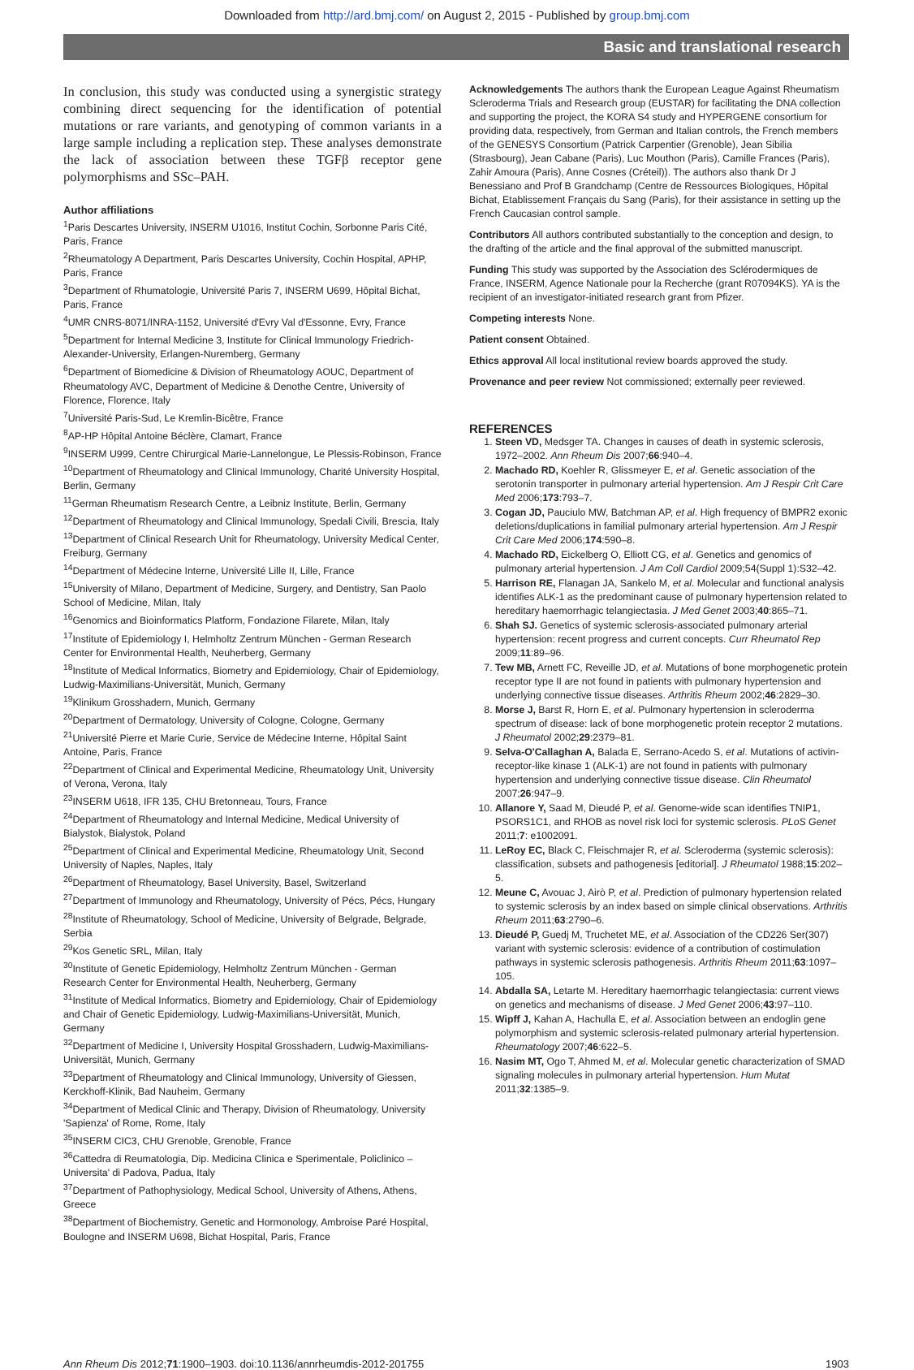Downloaded from http://ard.bmj.com/ on August 2, 2015 - Published by group.bmj.com
Basic and translational research
In conclusion, this study was conducted using a synergistic strategy combining direct sequencing for the identification of potential mutations or rare variants, and genotyping of common variants in a large sample including a replication step. These analyses demonstrate the lack of association between these TGFβ receptor gene polymorphisms and SSc–PAH.
Author affiliations
<sup>1</sup> Paris Descartes University, INSERM U1016, Institut Cochin, Sorbonne Paris Cité, Paris, France
<sup>2</sup> Rheumatology A Department, Paris Descartes University, Cochin Hospital, APHP, Paris, France
<sup>3</sup> Department of Rhumatologie, Université Paris 7, INSERM U699, Hôpital Bichat, Paris, France
<sup>4</sup> UMR CNRS-8071/INRA-1152, Université d'Evry Val d'Essonne, Evry, France
<sup>5</sup> Department for Internal Medicine 3, Institute for Clinical Immunology Friedrich-Alexander-University, Erlangen-Nuremberg, Germany
<sup>6</sup> Department of Biomedicine & Division of Rheumatology AOUC, Department of Rheumatology AVC, Department of Medicine & Denothe Centre, University of Florence, Florence, Italy
<sup>7</sup> Université Paris-Sud, Le Kremlin-Bicêtre, France
<sup>8</sup> AP-HP Hôpital Antoine Béclère, Clamart, France
<sup>9</sup> INSERM U999, Centre Chirurgical Marie-Lannelongue, Le Plessis-Robinson, France
<sup>10</sup> Department of Rheumatology and Clinical Immunology, Charité University Hospital, Berlin, Germany
<sup>11</sup> German Rheumatism Research Centre, a Leibniz Institute, Berlin, Germany
<sup>12</sup> Department of Rheumatology and Clinical Immunology, Spedali Civili, Brescia, Italy
<sup>13</sup> Department of Clinical Research Unit for Rheumatology, University Medical Center, Freiburg, Germany
<sup>14</sup> Department of Médecine Interne, Université Lille II, Lille, France
<sup>15</sup> University of Milano, Department of Medicine, Surgery, and Dentistry, San Paolo School of Medicine, Milan, Italy
<sup>16</sup> Genomics and Bioinformatics Platform, Fondazione Filarete, Milan, Italy
<sup>17</sup> Institute of Epidemiology I, Helmholtz Zentrum München - German Research Center for Environmental Health, Neuherberg, Germany
<sup>18</sup> Institute of Medical Informatics, Biometry and Epidemiology, Chair of Epidemiology, Ludwig-Maximilians-Universität, Munich, Germany
<sup>19</sup> Klinikum Grosshadern, Munich, Germany
<sup>20</sup> Department of Dermatology, University of Cologne, Cologne, Germany
<sup>21</sup> Université Pierre et Marie Curie, Service de Médecine Interne, Hôpital Saint Antoine, Paris, France
<sup>22</sup> Department of Clinical and Experimental Medicine, Rheumatology Unit, University of Verona, Verona, Italy
<sup>23</sup> INSERM U618, IFR 135, CHU Bretonneau, Tours, France
<sup>24</sup> Department of Rheumatology and Internal Medicine, Medical University of Bialystok, Bialystok, Poland
<sup>25</sup> Department of Clinical and Experimental Medicine, Rheumatology Unit, Second University of Naples, Naples, Italy
<sup>26</sup> Department of Rheumatology, Basel University, Basel, Switzerland
<sup>27</sup> Department of Immunology and Rheumatology, University of Pécs, Pécs, Hungary
<sup>28</sup> Institute of Rheumatology, School of Medicine, University of Belgrade, Belgrade, Serbia
<sup>29</sup> Kos Genetic SRL, Milan, Italy
<sup>30</sup> Institute of Genetic Epidemiology, Helmholtz Zentrum München - German Research Center for Environmental Health, Neuherberg, Germany
<sup>31</sup> Institute of Medical Informatics, Biometry and Epidemiology, Chair of Epidemiology and Chair of Genetic Epidemiology, Ludwig-Maximilians-Universität, Munich, Germany
<sup>32</sup> Department of Medicine I, University Hospital Grosshadern, Ludwig-Maximilians-Universität, Munich, Germany
<sup>33</sup> Department of Rheumatology and Clinical Immunology, University of Giessen, Kerckhoff-Klinik, Bad Nauheim, Germany
<sup>34</sup> Department of Medical Clinic and Therapy, Division of Rheumatology, University 'Sapienza' of Rome, Rome, Italy
<sup>35</sup> INSERM CIC3, CHU Grenoble, Grenoble, France
<sup>36</sup> Cattedra di Reumatologia, Dip. Medicina Clinica e Sperimentale, Policlinico – Universita' di Padova, Padua, Italy
<sup>37</sup> Department of Pathophysiology, Medical School, University of Athens, Athens, Greece
<sup>38</sup> Department of Biochemistry, Genetic and Hormonology, Ambroise Paré Hospital, Boulogne and INSERM U698, Bichat Hospital, Paris, France
Acknowledgements The authors thank the European League Against Rheumatism Scleroderma Trials and Research group (EUSTAR) for facilitating the DNA collection and supporting the project, the KORA S4 study and HYPERGENE consortium for providing data, respectively, from German and Italian controls, the French members of the GENESYS Consortium (Patrick Carpentier (Grenoble), Jean Sibilia (Strasbourg), Jean Cabane (Paris), Luc Mouthon (Paris), Camille Frances (Paris), Zahir Amoura (Paris), Anne Cosnes (Créteil)). The authors also thank Dr J Benessiano and Prof B Grandchamp (Centre de Ressources Biologiques, Hôpital Bichat, Etablissement Français du Sang (Paris), for their assistance in setting up the French Caucasian control sample.
Contributors All authors contributed substantially to the conception and design, to the drafting of the article and the final approval of the submitted manuscript.
Funding This study was supported by the Association des Sclérodermiques de France, INSERM, Agence Nationale pour la Recherche (grant R07094KS). YA is the recipient of an investigator-initiated research grant from Pfizer.
Competing interests None.
Patient consent Obtained.
Ethics approval All local institutional review boards approved the study.
Provenance and peer review Not commissioned; externally peer reviewed.
REFERENCES
1. Steen VD, Medsger TA. Changes in causes of death in systemic sclerosis, 1972–2002. Ann Rheum Dis 2007;66:940–4.
2. Machado RD, Koehler R, Glissmeyer E, et al. Genetic association of the serotonin transporter in pulmonary arterial hypertension. Am J Respir Crit Care Med 2006;173:793–7.
3. Cogan JD, Pauciulo MW, Batchman AP, et al. High frequency of BMPR2 exonic deletions/duplications in familial pulmonary arterial hypertension. Am J Respir Crit Care Med 2006;174:590–8.
4. Machado RD, Eickelberg O, Elliott CG, et al. Genetics and genomics of pulmonary arterial hypertension. J Am Coll Cardiol 2009;54(Suppl 1):S32–42.
5. Harrison RE, Flanagan JA, Sankelo M, et al. Molecular and functional analysis identifies ALK-1 as the predominant cause of pulmonary hypertension related to hereditary haemorrhagic telangiectasia. J Med Genet 2003;40:865–71.
6. Shah SJ. Genetics of systemic sclerosis-associated pulmonary arterial hypertension: recent progress and current concepts. Curr Rheumatol Rep 2009;11:89–96.
7. Tew MB, Arnett FC, Reveille JD, et al. Mutations of bone morphogenetic protein receptor type II are not found in patients with pulmonary hypertension and underlying connective tissue diseases. Arthritis Rheum 2002;46:2829–30.
8. Morse J, Barst R, Horn E, et al. Pulmonary hypertension in scleroderma spectrum of disease: lack of bone morphogenetic protein receptor 2 mutations. J Rheumatol 2002;29:2379–81.
9. Selva-O'Callaghan A, Balada E, Serrano-Acedo S, et al. Mutations of activin-receptor-like kinase 1 (ALK-1) are not found in patients with pulmonary hypertension and underlying connective tissue disease. Clin Rheumatol 2007;26:947–9.
10. Allanore Y, Saad M, Dieudé P, et al. Genome-wide scan identifies TNIP1, PSORS1C1, and RHOB as novel risk loci for systemic sclerosis. PLoS Genet 2011;7: e1002091.
11. LeRoy EC, Black C, Fleischmajer R, et al. Scleroderma (systemic sclerosis): classification, subsets and pathogenesis [editorial]. J Rheumatol 1988;15:202–5.
12. Meune C, Avouac J, Airò P, et al. Prediction of pulmonary hypertension related to systemic sclerosis by an index based on simple clinical observations. Arthritis Rheum 2011;63:2790–6.
13. Dieudé P, Guedj M, Truchetet ME, et al. Association of the CD226 Ser(307) variant with systemic sclerosis: evidence of a contribution of costimulation pathways in systemic sclerosis pathogenesis. Arthritis Rheum 2011;63:1097–105.
14. Abdalla SA, Letarte M. Hereditary haemorrhagic telangiectasia: current views on genetics and mechanisms of disease. J Med Genet 2006;43:97–110.
15. Wipff J, Kahan A, Hachulla E, et al. Association between an endoglin gene polymorphism and systemic sclerosis-related pulmonary arterial hypertension. Rheumatology 2007;46:622–5.
16. Nasim MT, Ogo T, Ahmed M, et al. Molecular genetic characterization of SMAD signaling molecules in pulmonary arterial hypertension. Hum Mutat 2011;32:1385–9.
Ann Rheum Dis 2012;71:1900–1903. doi:10.1136/annrheumdis-2012-201755 1903